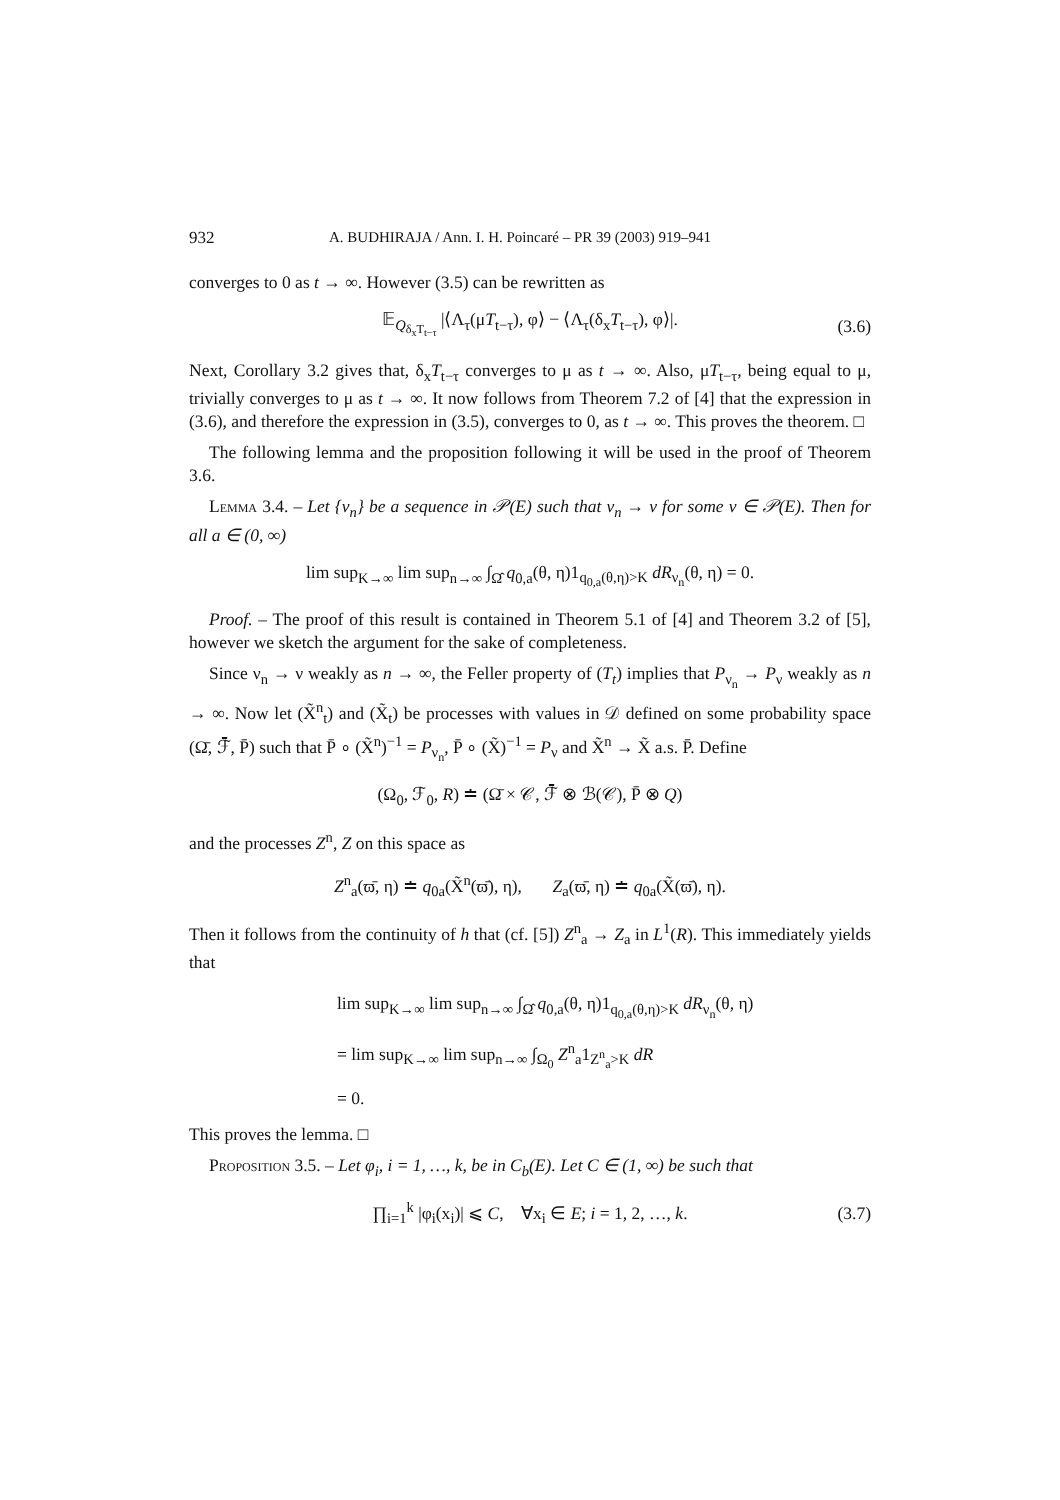932 A. BUDHIRAJA / Ann. I. H. Poincaré – PR 39 (2003) 919–941
converges to 0 as t → ∞. However (3.5) can be rewritten as
𝔼<sub>Q<sub>δ<sub>x</sub>T<sub>t−τ</sub></sub></sub> |⟨Λ<sub>τ</sub>(μT<sub>t−τ</sub>), φ⟩ − ⟨Λ<sub>τ</sub>(δ<sub>x</sub>T<sub>t−τ</sub>), φ⟩|. (3.6)
Next, Corollary 3.2 gives that, δ<sub>x</sub>T<sub>t−τ</sub> converges to μ as t → ∞. Also, μT<sub>t−τ</sub>, being equal to μ, trivially converges to μ as t → ∞. It now follows from Theorem 7.2 of [4] that the expression in (3.6), and therefore the expression in (3.5), converges to 0, as t → ∞. This proves the theorem. □
The following lemma and the proposition following it will be used in the proof of Theorem 3.6.
Lemma 3.4. – Let {ν<sub>n</sub>} be a sequence in 𝒫(E) such that ν<sub>n</sub> → ν for some ν ∈ 𝒫(E). Then for all a ∈ (0, ∞)
lim sup<sub>K→∞</sub> lim sup<sub>n→∞</sub> ∫<sub>Ω̂</sub> q<sub>0,a</sub>(θ, η)1<sub>q<sub>0,a</sub>(θ,η)>K</sub> dR<sub>ν<sub>n</sub></sub>(θ, η) = 0.
Proof. – The proof of this result is contained in Theorem 5.1 of [4] and Theorem 3.2 of [5], however we sketch the argument for the sake of completeness.
Since ν<sub>n</sub> → ν weakly as n → ∞, the Feller property of (T<sub>t</sub>) implies that P<sub>ν<sub>n</sub></sub> → P<sub>ν</sub> weakly as n → ∞. Now let (X̃<sup>n</sup><sub>t</sub>) and (X̃<sub>t</sub>) be processes with values in 𝒟 defined on some probability space (Ω̄, ℱ̄, P̄) such that P̄ ∘ (X̃<sup>n</sup>)<sup>−1</sup> = P<sub>ν<sub>n</sub></sub>, P̄ ∘ (X̃)<sup>−1</sup> = P<sub>ν</sub> and X̃<sup>n</sup> → X̃ a.s. P̄. Define
(Ω<sub>0</sub>, ℱ<sub>0</sub>, R) ≐ (Ω̄ × 𝒞, ℱ̄ ⊗ ℬ(𝒞), P̄ ⊗ Q)
and the processes Z<sup>n</sup>, Z on this space as
Z<sup>n</sup><sub>a</sub>(ϖ̄, η) ≐ q<sub>0a</sub>(X̃<sup>n</sup>(ϖ̄), η), Z<sub>a</sub>(ϖ̄, η) ≐ q<sub>0a</sub>(X̃(ϖ̄), η).
Then it follows from the continuity of h that (cf. [5]) Z<sup>n</sup><sub>a</sub> → Z<sub>a</sub> in L<sup>1</sup>(R). This immediately yields that
lim sup<sub>K→∞</sub> lim sup<sub>n→∞</sub> ∫<sub>Ω̂</sub> q<sub>0,a</sub>(θ, η)1<sub>q<sub>0,a</sub>(θ,η)>K</sub> dR<sub>ν<sub>n</sub></sub>(θ, η)
= lim sup<sub>K→∞</sub> lim sup<sub>n→∞</sub> ∫<sub>Ω<sub>0</sub></sub> Z<sup>n</sup><sub>a</sub>1<sub>Z<sup>n</sup><sub>a</sub>>K</sub> dR
= 0.
This proves the lemma. □
Proposition 3.5. – Let φ<sub>i</sub>, i = 1, …, k, be in C<sub>b</sub>(E). Let C ∈ (1, ∞) be such that
∏<sub>i=1</sub><sup>k</sup> |φ<sub>i</sub>(x<sub>i</sub>)| ⩽ C, ∀x<sub>i</sub> ∈ E; i = 1, 2, …, k. (3.7)